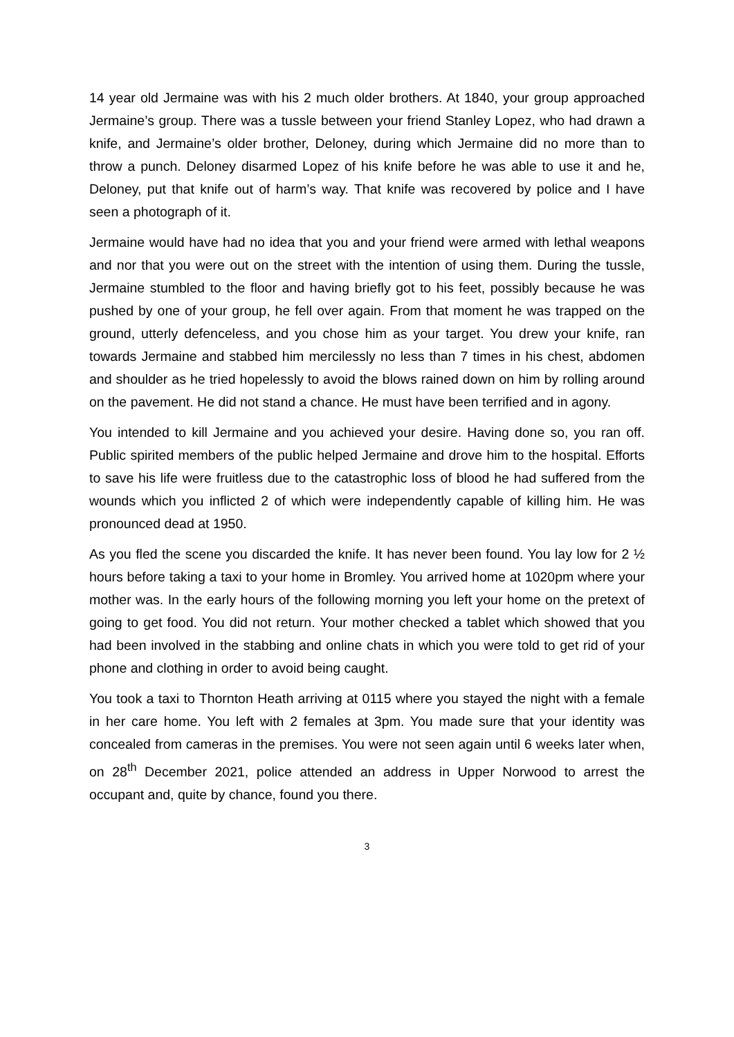14 year old Jermaine was with his 2 much older brothers. At 1840, your group approached Jermaine’s group. There was a tussle between your friend Stanley Lopez, who had drawn a knife, and Jermaine’s older brother, Deloney, during which Jermaine did no more than to throw a punch. Deloney disarmed Lopez of his knife before he was able to use it and he, Deloney, put that knife out of harm’s way. That knife was recovered by police and I have seen a photograph of it.
Jermaine would have had no idea that you and your friend were armed with lethal weapons and nor that you were out on the street with the intention of using them. During the tussle, Jermaine stumbled to the floor and having briefly got to his feet, possibly because he was pushed by one of your group, he fell over again. From that moment he was trapped on the ground, utterly defenceless, and you chose him as your target. You drew your knife, ran towards Jermaine and stabbed him mercilessly no less than 7 times in his chest, abdomen and shoulder as he tried hopelessly to avoid the blows rained down on him by rolling around on the pavement. He did not stand a chance. He must have been terrified and in agony.
You intended to kill Jermaine and you achieved your desire. Having done so, you ran off. Public spirited members of the public helped Jermaine and drove him to the hospital. Efforts to save his life were fruitless due to the catastrophic loss of blood he had suffered from the wounds which you inflicted 2 of which were independently capable of killing him. He was pronounced dead at 1950.
As you fled the scene you discarded the knife. It has never been found. You lay low for 2 ½ hours before taking a taxi to your home in Bromley. You arrived home at 1020pm where your mother was. In the early hours of the following morning you left your home on the pretext of going to get food. You did not return. Your mother checked a tablet which showed that you had been involved in the stabbing and online chats in which you were told to get rid of your phone and clothing in order to avoid being caught.
You took a taxi to Thornton Heath arriving at 0115 where you stayed the night with a female in her care home. You left with 2 females at 3pm. You made sure that your identity was concealed from cameras in the premises. You were not seen again until 6 weeks later when, on 28<sup>th</sup> December 2021, police attended an address in Upper Norwood to arrest the occupant and, quite by chance, found you there.
3